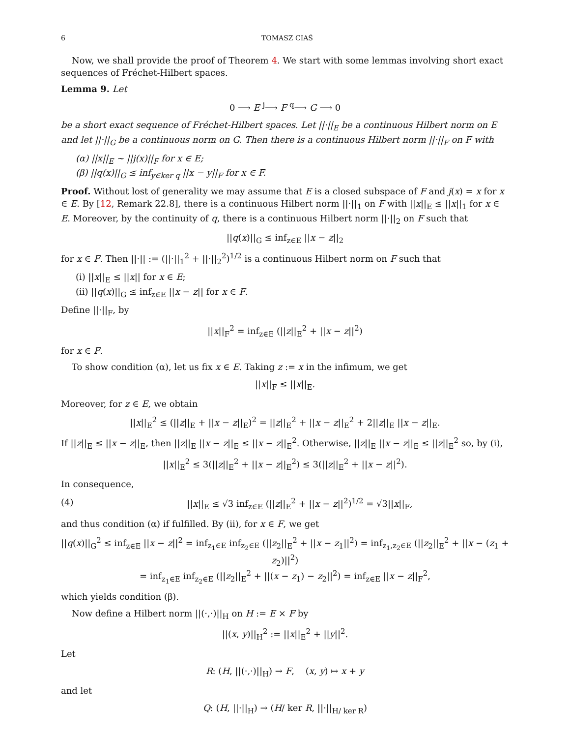6 TOMASZ CIAŚ
Now, we shall provide the proof of Theorem 4. We start with some lemmas involving short exact sequences of Fréchet-Hilbert spaces.
Lemma 9. Let
0 ⟶ E <sup>j</sup>⟶ F <sup>q</sup>⟶ G ⟶ 0
be a short exact sequence of Fréchet-Hilbert spaces. Let ||·||<sub>E</sub> be a continuous Hilbert norm on E and let ||·||<sub>G</sub> be a continuous norm on G. Then there is a continuous Hilbert norm ||·||<sub>F</sub> on F with
(α) ||x||<sub>E</sub> ∼ ||j(x)||<sub>F</sub> for x ∈ E;
(β) ||q(x)||<sub>G</sub> ≤ inf<sub>y∈ker q</sub> ||x − y||<sub>F</sub> for x ∈ F.
Proof. Without lost of generality we may assume that E is a closed subspace of F and j(x) = x for x ∈ E. By [12, Remark 22.8], there is a continuous Hilbert norm ||·||<sub>1</sub> on F with ||x||<sub>E</sub> ≤ ||x||<sub>1</sub> for x ∈ E. Moreover, by the continuity of q, there is a continuous Hilbert norm ||·||<sub>2</sub> on F such that
||q(x)||<sub>G</sub> ≤ inf<sub>z∈E</sub> ||x − z||<sub>2</sub>
for x ∈ F. Then ||·|| := (||·||<sub>1</sub><sup>2</sup> + ||·||<sub>2</sub><sup>2</sup>)<sup>1/2</sup> is a continuous Hilbert norm on F such that
(i) ||x||<sub>E</sub> ≤ ||x|| for x ∈ E;
(ii) ||q(x)||<sub>G</sub> ≤ inf<sub>z∈E</sub> ||x − z|| for x ∈ F.
Define ||·||<sub>F</sub>, by
||x||<sub>F</sub><sup>2</sup> = inf<sub>z∈E</sub> (||z||<sub>E</sub><sup>2</sup> + ||x − z||<sup>2</sup>)
for x ∈ F.
To show condition (α), let us fix x ∈ E. Taking z := x in the infimum, we get
||x||<sub>F</sub> ≤ ||x||<sub>E</sub>.
Moreover, for z ∈ E, we obtain
||x||<sub>E</sub><sup>2</sup> ≤ (||z||<sub>E</sub> + ||x − z||<sub>E</sub>)<sup>2</sup> = ||z||<sub>E</sub><sup>2</sup> + ||x − z||<sub>E</sub><sup>2</sup> + 2||z||<sub>E</sub> ||x − z||<sub>E</sub>.
If ||z||<sub>E</sub> ≤ ||x − z||<sub>E</sub>, then ||z||<sub>E</sub> ||x − z||<sub>E</sub> ≤ ||x − z||<sub>E</sub><sup>2</sup>. Otherwise, ||z||<sub>E</sub> ||x − z||<sub>E</sub> ≤ ||z||<sub>E</sub><sup>2</sup> so, by (i),
||x||<sub>E</sub><sup>2</sup> ≤ 3(||z||<sub>E</sub><sup>2</sup> + ||x − z||<sub>E</sub><sup>2</sup>) ≤ 3(||z||<sub>E</sub><sup>2</sup> + ||x − z||<sup>2</sup>).
In consequence,
(4) ||x||<sub>E</sub> ≤ √3 inf<sub>z∈E</sub> (||z||<sub>E</sub><sup>2</sup> + ||x − z||<sup>2</sup>)<sup>1/2</sup> = √3||x||<sub>F</sub>,
and thus condition (α) if fulfilled. By (ii), for x ∈ F, we get
||q(x)||<sub>G</sub><sup>2</sup> ≤ inf<sub>z∈E</sub> ||x − z||<sup>2</sup> = inf<sub>z<sub>1</sub>∈E</sub> inf<sub>z<sub>2</sub>∈E</sub> (||z<sub>2</sub>||<sub>E</sub><sup>2</sup> + ||x − z<sub>1</sub>||<sup>2</sup>) = inf<sub>z<sub>1</sub>,z<sub>2</sub>∈E</sub> (||z<sub>2</sub>||<sub>E</sub><sup>2</sup> + ||x − (z<sub>1</sub> + z<sub>2</sub>)||<sup>2</sup>)
= inf<sub>z<sub>1</sub>∈E</sub> inf<sub>z<sub>2</sub>∈E</sub> (||z<sub>2</sub>||<sub>E</sub><sup>2</sup> + ||(x − z<sub>1</sub>) − z<sub>2</sub>||<sup>2</sup>) = inf<sub>z∈E</sub> ||x − z||<sub>F</sub><sup>2</sup>,
which yields condition (β).
Now define a Hilbert norm ||(·,·)||<sub>H</sub> on H := E × F by
||(x, y)||<sub>H</sub><sup>2</sup> := ||x||<sub>E</sub><sup>2</sup> + ||y||<sup>2</sup>.
Let
R: (H, ||(·,·)||<sub>H</sub>) → F, (x, y) ↦ x + y
and let
Q: (H, ||·||<sub>H</sub>) → (H/ ker R, ||·||<sub>H/ ker R</sub>)